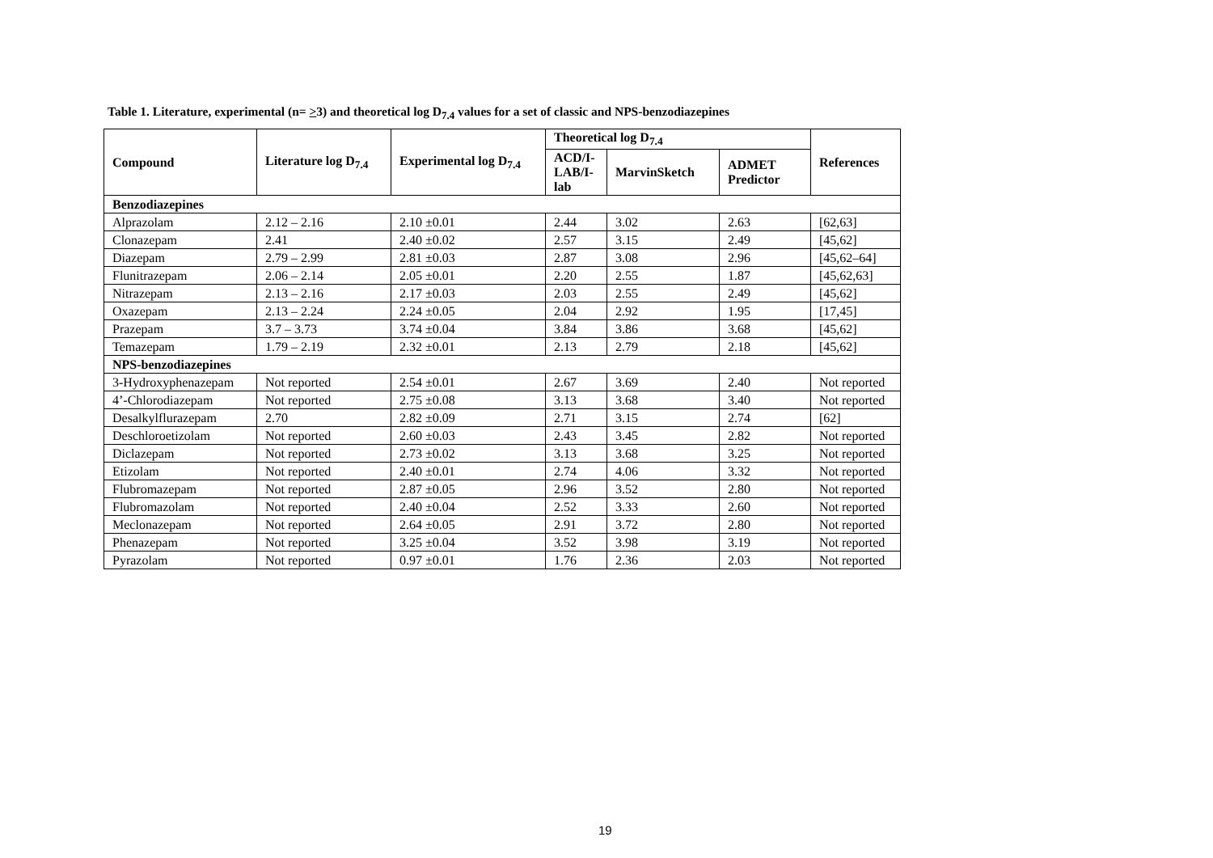Table 1. Literature, experimental (n= >3) and theoretical log D<sub>7.4</sub> values for a set of classic and NPS-benzodiazepines
| Compound | Literature log D<sub>7.4</sub> | Experimental log D<sub>7.4</sub> | Theoretical log D<sub>7.4</sub> | | | References |
| --- | --- | --- | --- | --- | --- | --- |
| | | | ACD/I-LAB/I-lab | MarvinSketch | ADMET Predictor | |
| Benzodiazepines | | | | | | |
| Alprazolam | 2.12 – 2.16 | 2.10 ±0.01 | 2.44 | 3.02 | 2.63 | [62,63] |
| Clonazepam | 2.41 | 2.40 ±0.02 | 2.57 | 3.15 | 2.49 | [45,62] |
| Diazepam | 2.79 – 2.99 | 2.81 ±0.03 | 2.87 | 3.08 | 2.96 | [45,62–64] |
| Flunitrazepam | 2.06 – 2.14 | 2.05 ±0.01 | 2.20 | 2.55 | 1.87 | [45,62,63] |
| Nitrazepam | 2.13 – 2.16 | 2.17 ±0.03 | 2.03 | 2.55 | 2.49 | [45,62] |
| Oxazepam | 2.13 – 2.24 | 2.24 ±0.05 | 2.04 | 2.92 | 1.95 | [17,45] |
| Prazepam | 3.7 – 3.73 | 3.74 ±0.04 | 3.84 | 3.86 | 3.68 | [45,62] |
| Temazepam | 1.79 – 2.19 | 2.32 ±0.01 | 2.13 | 2.79 | 2.18 | [45,62] |
| NPS-benzodiazepines | | | | | | |
| 3-Hydroxyphenazepam | Not reported | 2.54 ±0.01 | 2.67 | 3.69 | 2.40 | Not reported |
| 4’-Chlorodiazepam | Not reported | 2.75 ±0.08 | 3.13 | 3.68 | 3.40 | Not reported |
| Desalkylflurazepam | 2.70 | 2.82 ±0.09 | 2.71 | 3.15 | 2.74 | [62] |
| Deschloroetizolam | Not reported | 2.60 ±0.03 | 2.43 | 3.45 | 2.82 | Not reported |
| Diclazepam | Not reported | 2.73 ±0.02 | 3.13 | 3.68 | 3.25 | Not reported |
| Etizolam | Not reported | 2.40 ±0.01 | 2.74 | 4.06 | 3.32 | Not reported |
| Flubromazepam | Not reported | 2.87 ±0.05 | 2.96 | 3.52 | 2.80 | Not reported |
| Flubromazolam | Not reported | 2.40 ±0.04 | 2.52 | 3.33 | 2.60 | Not reported |
| Meclonazepam | Not reported | 2.64 ±0.05 | 2.91 | 3.72 | 2.80 | Not reported |
| Phenazepam | Not reported | 3.25 ±0.04 | 3.52 | 3.98 | 3.19 | Not reported |
| Pyrazolam | Not reported | 0.97 ±0.01 | 1.76 | 2.36 | 2.03 | Not reported |
19